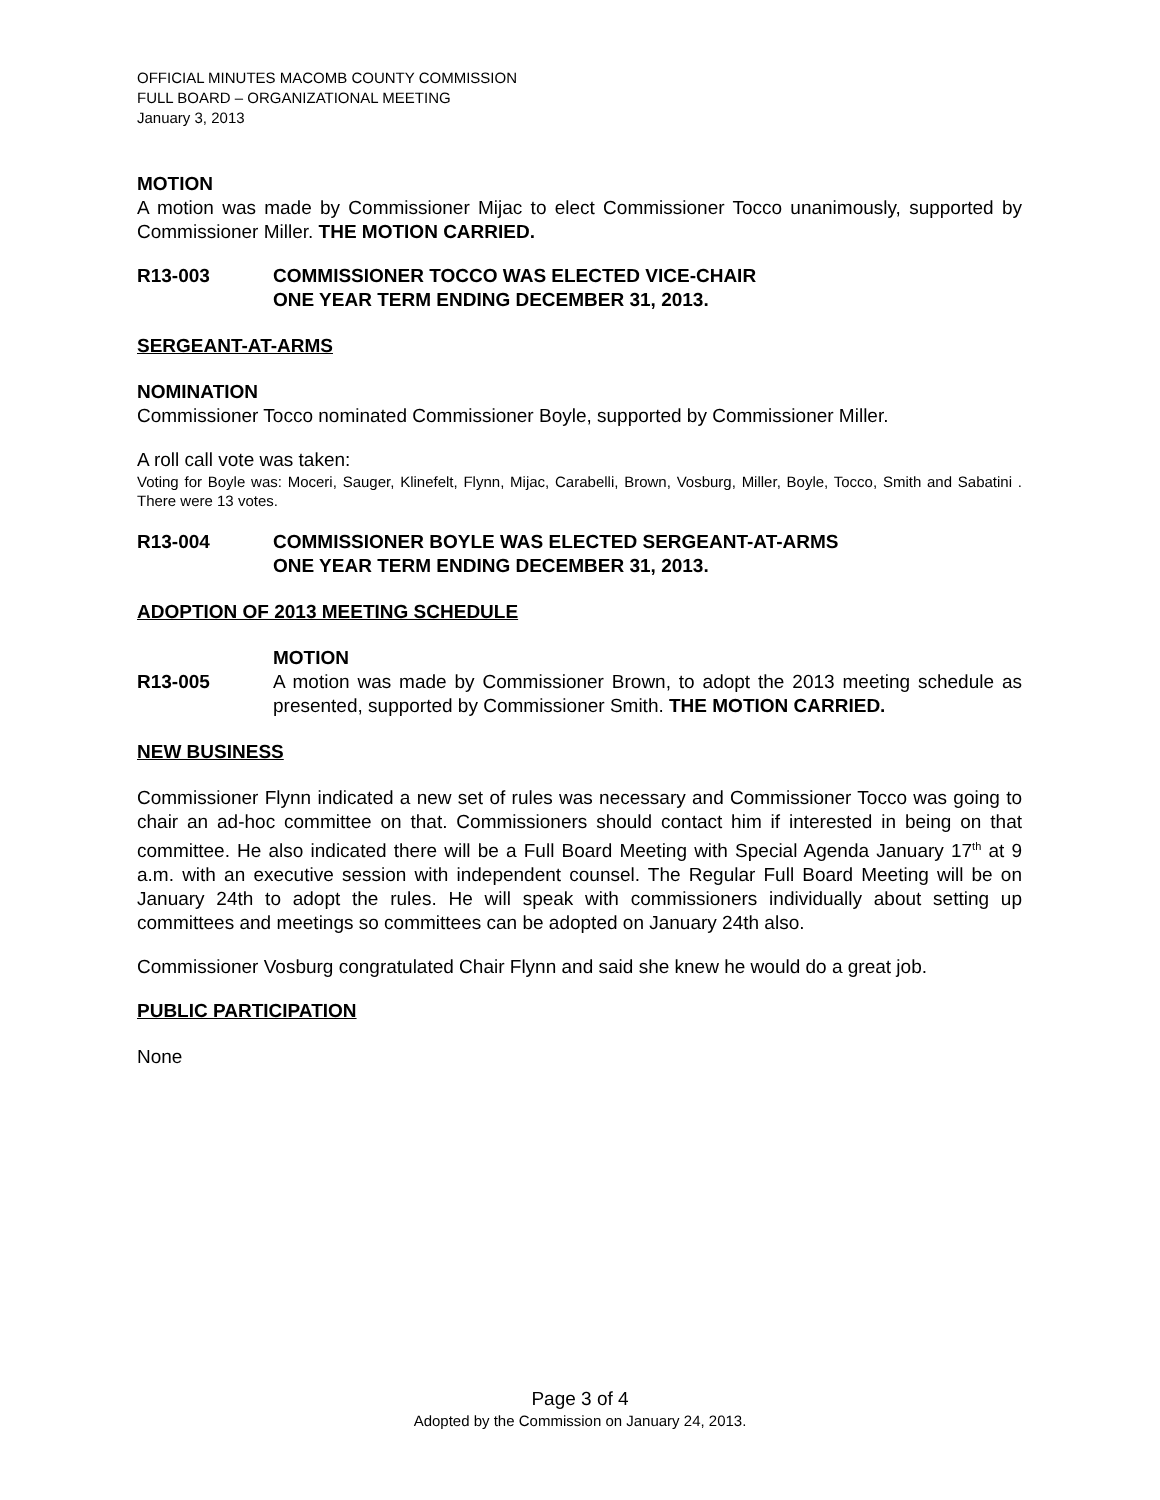OFFICIAL MINUTES MACOMB COUNTY COMMISSION
FULL BOARD – ORGANIZATIONAL MEETING
January 3, 2013
MOTION
A motion was made by Commissioner Mijac to elect Commissioner Tocco unanimously, supported by Commissioner Miller. THE MOTION CARRIED.
R13-003 COMMISSIONER TOCCO WAS ELECTED VICE-CHAIR
ONE YEAR TERM ENDING DECEMBER 31, 2013.
SERGEANT-AT-ARMS
NOMINATION
Commissioner Tocco nominated Commissioner Boyle, supported by Commissioner Miller.
A roll call vote was taken:
Voting for Boyle was: Moceri, Sauger, Klinefelt, Flynn, Mijac, Carabelli, Brown, Vosburg, Miller, Boyle, Tocco, Smith and Sabatini . There were 13 votes.
R13-004 COMMISSIONER BOYLE WAS ELECTED SERGEANT-AT-ARMS
ONE YEAR TERM ENDING DECEMBER 31, 2013.
ADOPTION OF 2013 MEETING SCHEDULE
R13-005
MOTION
A motion was made by Commissioner Brown, to adopt the 2013 meeting schedule as presented, supported by Commissioner Smith. THE MOTION CARRIED.
NEW BUSINESS
Commissioner Flynn indicated a new set of rules was necessary and Commissioner Tocco was going to chair an ad-hoc committee on that. Commissioners should contact him if interested in being on that committee. He also indicated there will be a Full Board Meeting with Special Agenda January 17<sup>th</sup> at 9 a.m. with an executive session with independent counsel. The Regular Full Board Meeting will be on January 24th to adopt the rules. He will speak with commissioners individually about setting up committees and meetings so committees can be adopted on January 24th also.
Commissioner Vosburg congratulated Chair Flynn and said she knew he would do a great job.
PUBLIC PARTICIPATION
None
Page 3 of 4
Adopted by the Commission on January 24, 2013.